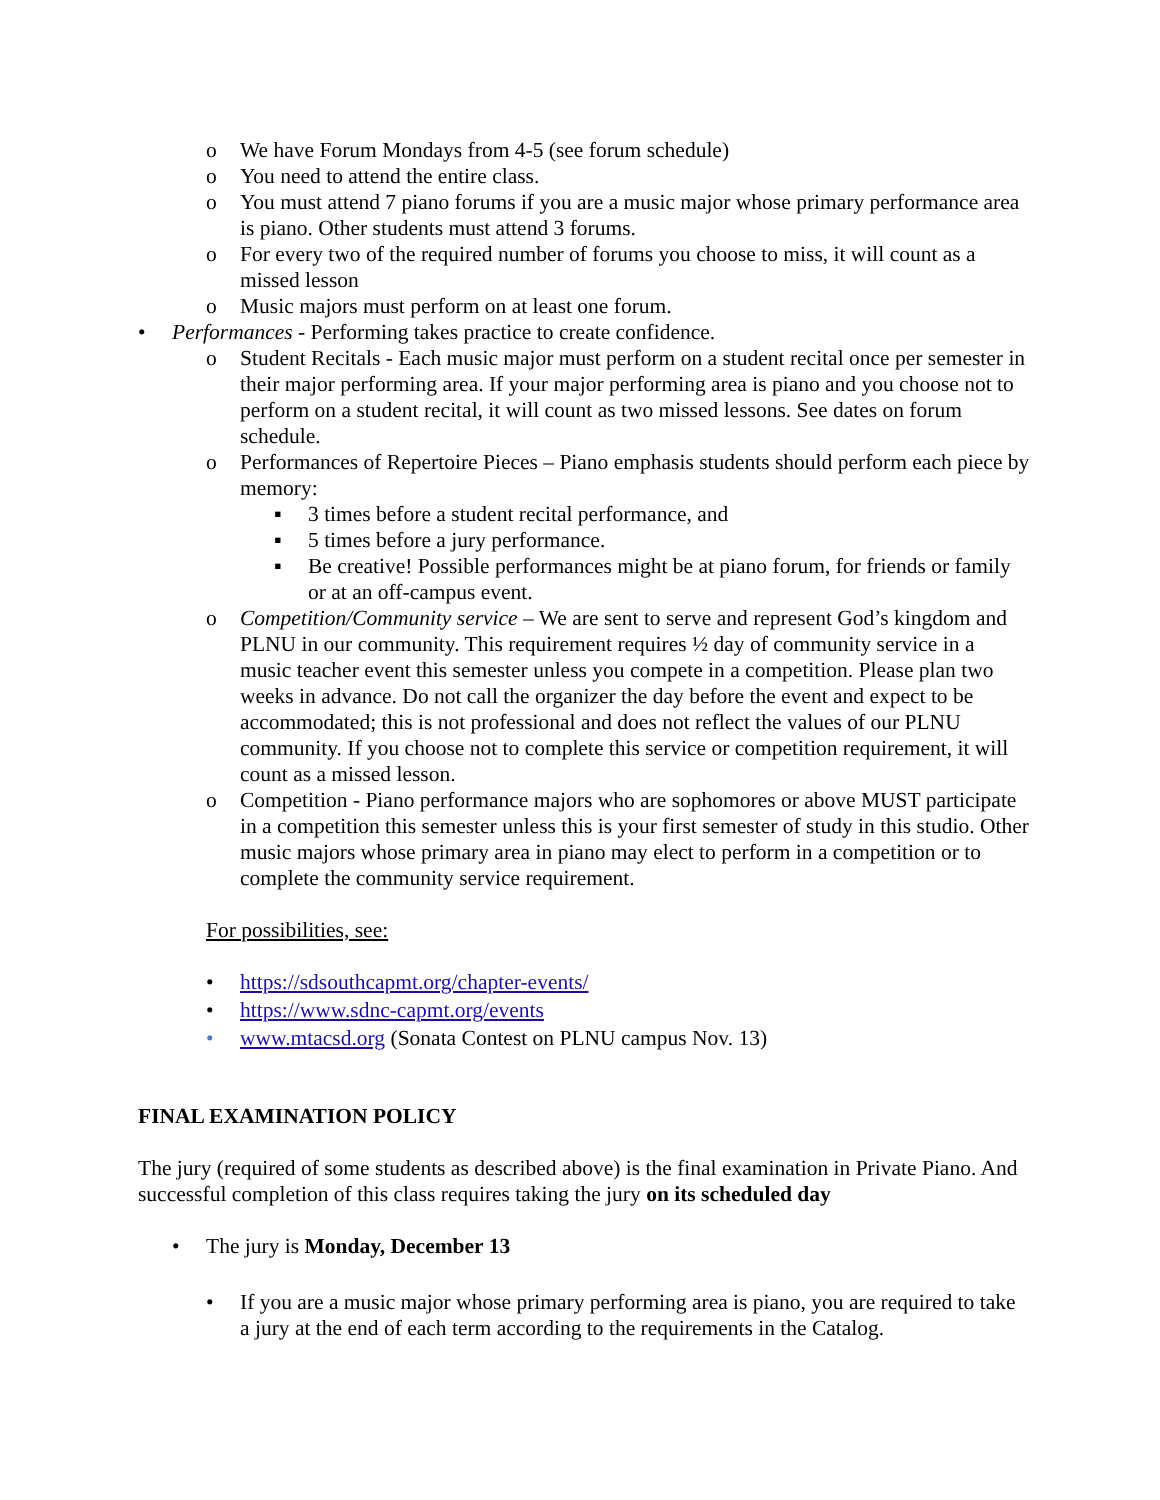o We have Forum Mondays from 4-5 (see forum schedule)
o You need to attend the entire class.
o You must attend 7 piano forums if you are a music major whose primary performance area is piano. Other students must attend 3 forums.
o For every two of the required number of forums you choose to miss, it will count as a missed lesson
o Music majors must perform on at least one forum.
• Performances - Performing takes practice to create confidence.
o Student Recitals - Each music major must perform on a student recital once per semester in their major performing area. If your major performing area is piano and you choose not to perform on a student recital, it will count as two missed lessons. See dates on forum schedule.
o Performances of Repertoire Pieces – Piano emphasis students should perform each piece by memory:
▪ 3 times before a student recital performance, and
▪ 5 times before a jury performance.
▪ Be creative! Possible performances might be at piano forum, for friends or family or at an off-campus event.
o Competition/Community service – We are sent to serve and represent God’s kingdom and PLNU in our community. This requirement requires ½ day of community service in a music teacher event this semester unless you compete in a competition. Please plan two weeks in advance. Do not call the organizer the day before the event and expect to be accommodated; this is not professional and does not reflect the values of our PLNU community. If you choose not to complete this service or competition requirement, it will count as a missed lesson.
o Competition - Piano performance majors who are sophomores or above MUST participate in a competition this semester unless this is your first semester of study in this studio. Other music majors whose primary area in piano may elect to perform in a competition or to complete the community service requirement.
For possibilities, see:
• https://sdsouthcapmt.org/chapter-events/
• https://www.sdnc-capmt.org/events
• www.mtacsd.org (Sonata Contest on PLNU campus Nov. 13)
FINAL EXAMINATION POLICY
The jury (required of some students as described above) is the final examination in Private Piano. And successful completion of this class requires taking the jury on its scheduled day
• The jury is Monday, December 13
• If you are a music major whose primary performing area is piano, you are required to take a jury at the end of each term according to the requirements in the Catalog.